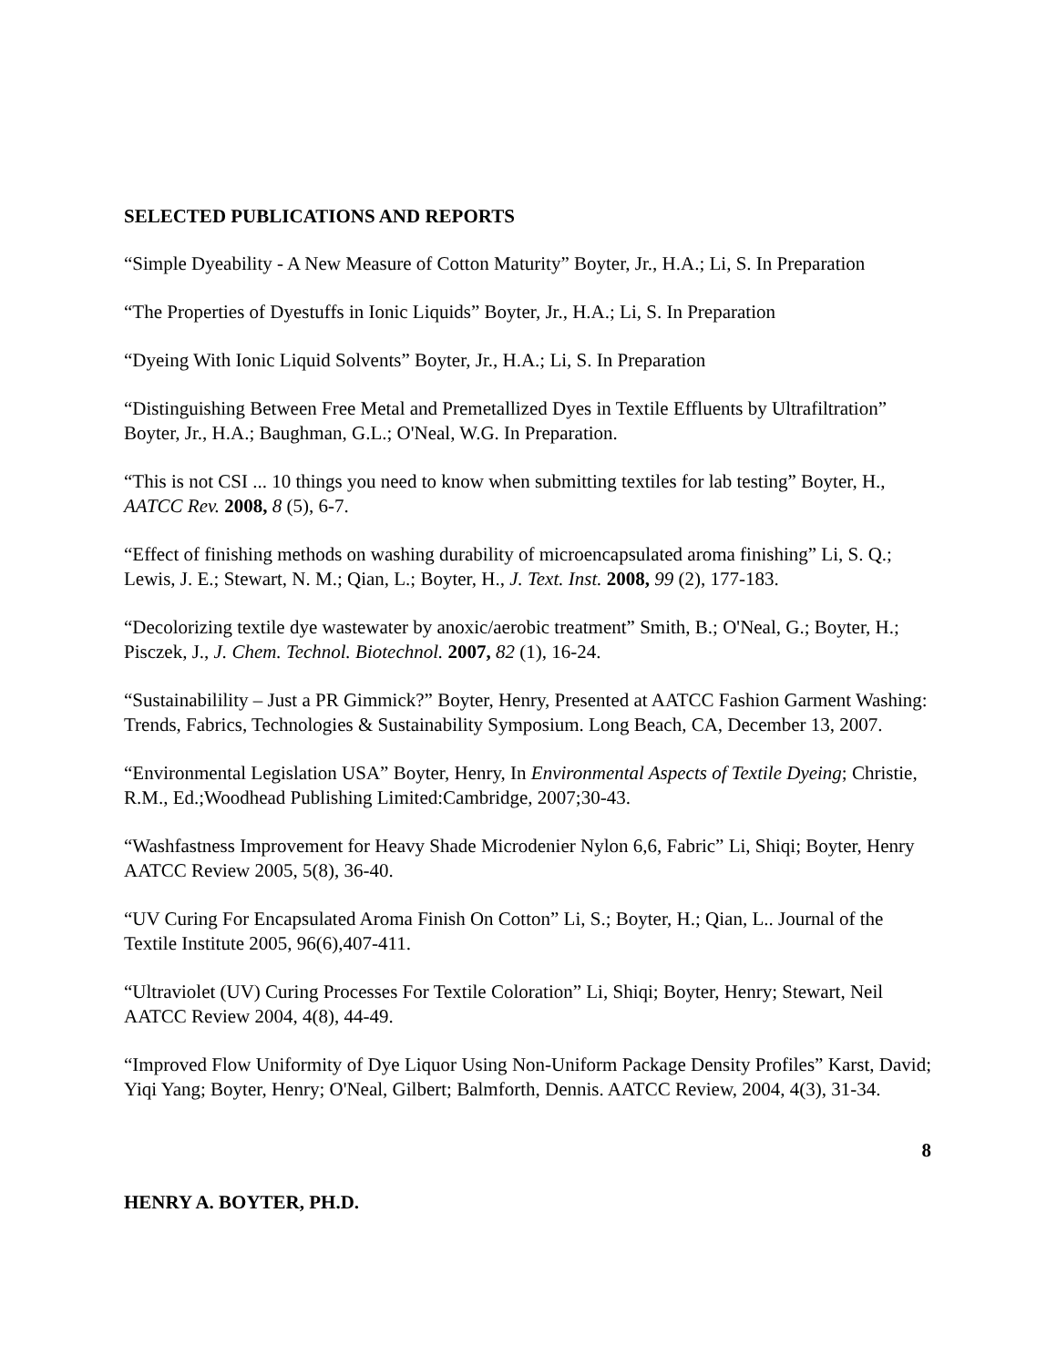SELECTED PUBLICATIONS AND REPORTS
“Simple Dyeability - A New Measure of Cotton Maturity” Boyter, Jr., H.A.; Li, S. In Preparation
“The Properties of Dyestuffs in Ionic Liquids” Boyter, Jr., H.A.; Li, S. In Preparation
“Dyeing With Ionic Liquid Solvents” Boyter, Jr., H.A.; Li, S. In Preparation
“Distinguishing Between Free Metal and Premetallized Dyes in Textile Effluents by Ultrafiltration” Boyter, Jr., H.A.; Baughman, G.L.; O'Neal, W.G. In Preparation.
“This is not CSI ... 10 things you need to know when submitting textiles for lab testing” Boyter, H., AATCC Rev. 2008, 8 (5), 6-7.
“Effect of finishing methods on washing durability of microencapsulated aroma finishing” Li, S. Q.; Lewis, J. E.; Stewart, N. M.; Qian, L.; Boyter, H., J. Text. Inst. 2008, 99 (2), 177-183.
“Decolorizing textile dye wastewater by anoxic/aerobic treatment” Smith, B.; O'Neal, G.; Boyter, H.; Pisczek, J., J. Chem. Technol. Biotechnol. 2007, 82 (1), 16-24.
“Sustainabilility – Just a PR Gimmick?” Boyter, Henry, Presented at AATCC Fashion Garment Washing: Trends, Fabrics, Technologies & Sustainability Symposium. Long Beach, CA, December 13, 2007.
“Environmental Legislation USA” Boyter, Henry, In Environmental Aspects of Textile Dyeing; Christie, R.M., Ed.;Woodhead Publishing Limited:Cambridge, 2007;30-43.
“Washfastness Improvement for Heavy Shade Microdenier Nylon 6,6, Fabric” Li, Shiqi; Boyter, Henry AATCC Review 2005, 5(8), 36-40.
“UV Curing For Encapsulated Aroma Finish On Cotton” Li, S.; Boyter, H.; Qian, L.. Journal of the Textile Institute 2005, 96(6),407-411.
“Ultraviolet (UV) Curing Processes For Textile Coloration” Li, Shiqi; Boyter, Henry; Stewart, Neil AATCC Review 2004, 4(8), 44-49.
“Improved Flow Uniformity of Dye Liquor Using Non-Uniform Package Density Profiles” Karst, David; Yiqi Yang; Boyter, Henry; O'Neal, Gilbert; Balmforth, Dennis. AATCC Review, 2004, 4(3), 31-34.
8
HENRY A. BOYTER, PH.D.